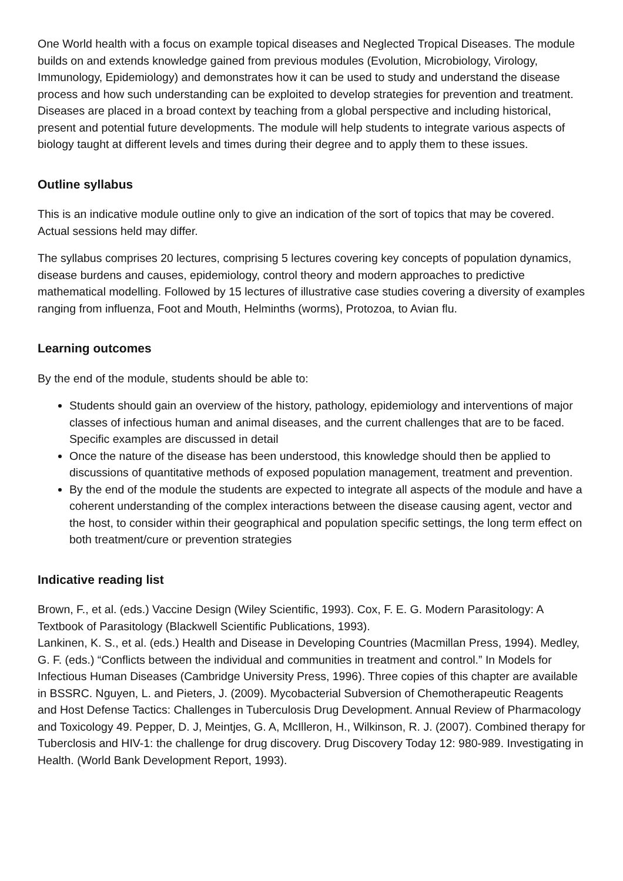One World health with a focus on example topical diseases and Neglected Tropical Diseases. The module builds on and extends knowledge gained from previous modules (Evolution, Microbiology, Virology, Immunology, Epidemiology) and demonstrates how it can be used to study and understand the disease process and how such understanding can be exploited to develop strategies for prevention and treatment. Diseases are placed in a broad context by teaching from a global perspective and including historical, present and potential future developments. The module will help students to integrate various aspects of biology taught at different levels and times during their degree and to apply them to these issues.
Outline syllabus
This is an indicative module outline only to give an indication of the sort of topics that may be covered. Actual sessions held may differ.
The syllabus comprises 20 lectures, comprising 5 lectures covering key concepts of population dynamics, disease burdens and causes, epidemiology, control theory and modern approaches to predictive mathematical modelling. Followed by 15 lectures of illustrative case studies covering a diversity of examples ranging from influenza, Foot and Mouth, Helminths (worms), Protozoa, to Avian flu.
Learning outcomes
By the end of the module, students should be able to:
Students should gain an overview of the history, pathology, epidemiology and interventions of major classes of infectious human and animal diseases, and the current challenges that are to be faced. Specific examples are discussed in detail
Once the nature of the disease has been understood, this knowledge should then be applied to discussions of quantitative methods of exposed population management, treatment and prevention.
By the end of the module the students are expected to integrate all aspects of the module and have a coherent understanding of the complex interactions between the disease causing agent, vector and the host, to consider within their geographical and population specific settings, the long term effect on both treatment/cure or prevention strategies
Indicative reading list
Brown, F., et al. (eds.) Vaccine Design (Wiley Scientific, 1993). Cox, F. E. G. Modern Parasitology: A Textbook of Parasitology (Blackwell Scientific Publications, 1993).
Lankinen, K. S., et al. (eds.) Health and Disease in Developing Countries (Macmillan Press, 1994). Medley, G. F. (eds.) “Conflicts between the individual and communities in treatment and control.” In Models for Infectious Human Diseases (Cambridge University Press, 1996). Three copies of this chapter are available in BSSRC. Nguyen, L. and Pieters, J. (2009). Mycobacterial Subversion of Chemotherapeutic Reagents and Host Defense Tactics: Challenges in Tuberculosis Drug Development. Annual Review of Pharmacology and Toxicology 49. Pepper, D. J, Meintjes, G. A, McIlleron, H., Wilkinson, R. J. (2007). Combined therapy for Tuberclosis and HIV-1: the challenge for drug discovery. Drug Discovery Today 12: 980-989. Investigating in Health. (World Bank Development Report, 1993).